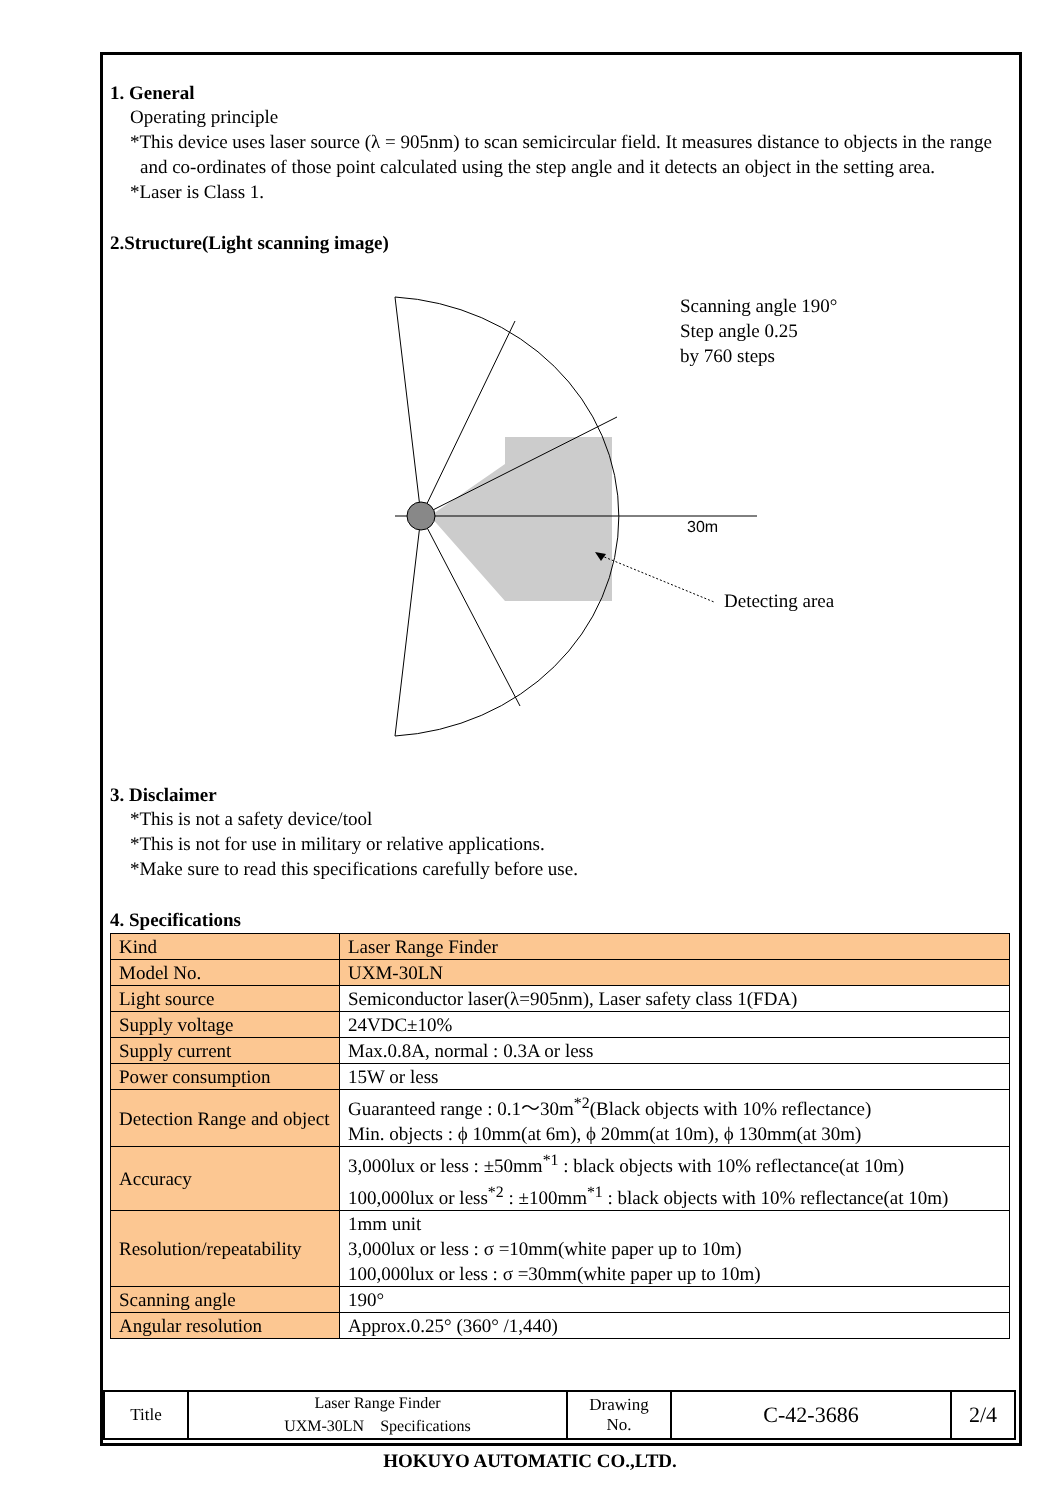1. General
Operating principle
*This device uses laser source (λ = 905nm) to scan semicircular field. It measures distance to objects in the range
and co-ordinates of those point calculated using the step angle and it detects an object in the setting area.
*Laser is Class 1.
2.Structure(Light scanning image)
Scanning angle 190°
Step angle 0.25
by 760 steps
30m
Detecting area
3. Disclaimer
*This is not a safety device/tool
*This is not for use in military or relative applications.
*Make sure to read this specifications carefully before use.
4. Specifications
| Kind | Laser Range Finder |
| Model No. | UXM-30LN |
| Light source | Semiconductor laser(λ=905nm), Laser safety class 1(FDA) |
| Supply voltage | 24VDC±10% |
| Supply current | Max.0.8A, normal : 0.3A or less |
| Power consumption | 15W or less |
| Detection Range and object | Guaranteed range : 0.1～30m<sup>*2</sup>(Black objects with 10% reflectance) Min. objects : ϕ 10mm(at 6m), ϕ 20mm(at 10m), ϕ 130mm(at 30m) |
| Accuracy | 3,000lux or less : ±50mm<sup>*1</sup> : black objects with 10% reflectance(at 10m) 100,000lux or less<sup>*2</sup> : ±100mm<sup>*1</sup> : black objects with 10% reflectance(at 10m) |
| Resolution/repeatability | 1mm unit 3,000lux or less : σ =10mm(white paper up to 10m) 100,000lux or less : σ =30mm(white paper up to 10m) |
| Scanning angle | 190° |
| Angular resolution | Approx.0.25° (360° /1,440) |
| Title | Laser Range Finder UXM-30LN Specifications | Drawing No. | C-42-3686 | 2/4 |
HOKUYO AUTOMATIC CO.,LTD.